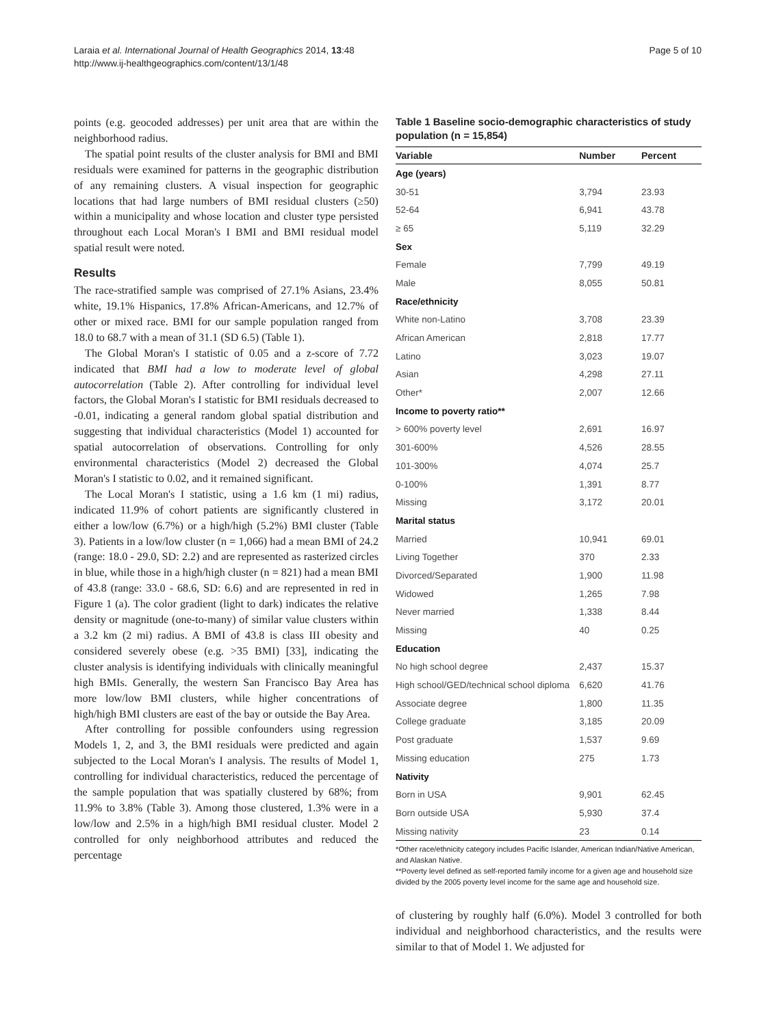Laraia et al. International Journal of Health Geographics 2014, 13:48
http://www.ij-healthgeographics.com/content/13/1/48
Page 5 of 10
points (e.g. geocoded addresses) per unit area that are within the neighborhood radius.
The spatial point results of the cluster analysis for BMI and BMI residuals were examined for patterns in the geographic distribution of any remaining clusters. A visual inspection for geographic locations that had large numbers of BMI residual clusters (≥50) within a municipality and whose location and cluster type persisted throughout each Local Moran's I BMI and BMI residual model spatial result were noted.
Results
The race-stratified sample was comprised of 27.1% Asians, 23.4% white, 19.1% Hispanics, 17.8% African-Americans, and 12.7% of other or mixed race. BMI for our sample population ranged from 18.0 to 68.7 with a mean of 31.1 (SD 6.5) (Table 1).
The Global Moran's I statistic of 0.05 and a z-score of 7.72 indicated that BMI had a low to moderate level of global autocorrelation (Table 2). After controlling for individual level factors, the Global Moran's I statistic for BMI residuals decreased to -0.01, indicating a general random global spatial distribution and suggesting that individual characteristics (Model 1) accounted for spatial autocorrelation of observations. Controlling for only environmental characteristics (Model 2) decreased the Global Moran's I statistic to 0.02, and it remained significant.
The Local Moran's I statistic, using a 1.6 km (1 mi) radius, indicated 11.9% of cohort patients are significantly clustered in either a low/low (6.7%) or a high/high (5.2%) BMI cluster (Table 3). Patients in a low/low cluster (n = 1,066) had a mean BMI of 24.2 (range: 18.0 - 29.0, SD: 2.2) and are represented as rasterized circles in blue, while those in a high/high cluster (n = 821) had a mean BMI of 43.8 (range: 33.0 - 68.6, SD: 6.6) and are represented in red in Figure 1 (a). The color gradient (light to dark) indicates the relative density or magnitude (one-to-many) of similar value clusters within a 3.2 km (2 mi) radius. A BMI of 43.8 is class III obesity and considered severely obese (e.g. >35 BMI) [33], indicating the cluster analysis is identifying individuals with clinically meaningful high BMIs. Generally, the western San Francisco Bay Area has more low/low BMI clusters, while higher concentrations of high/high BMI clusters are east of the bay or outside the Bay Area.
After controlling for possible confounders using regression Models 1, 2, and 3, the BMI residuals were predicted and again subjected to the Local Moran's I analysis. The results of Model 1, controlling for individual characteristics, reduced the percentage of the sample population that was spatially clustered by 68%; from 11.9% to 3.8% (Table 3). Among those clustered, 1.3% were in a low/low and 2.5% in a high/high BMI residual cluster. Model 2 controlled for only neighborhood attributes and reduced the percentage
Table 1 Baseline socio-demographic characteristics of study population (n = 15,854)
| Variable | Number | Percent |
| --- | --- | --- |
| Age (years) | | |
| 30-51 | 3,794 | 23.93 |
| 52-64 | 6,941 | 43.78 |
| ≥ 65 | 5,119 | 32.29 |
| Sex | | |
| Female | 7,799 | 49.19 |
| Male | 8,055 | 50.81 |
| Race/ethnicity | | |
| White non-Latino | 3,708 | 23.39 |
| African American | 2,818 | 17.77 |
| Latino | 3,023 | 19.07 |
| Asian | 4,298 | 27.11 |
| Other* | 2,007 | 12.66 |
| Income to poverty ratio** | | |
| > 600% poverty level | 2,691 | 16.97 |
| 301-600% | 4,526 | 28.55 |
| 101-300% | 4,074 | 25.7 |
| 0-100% | 1,391 | 8.77 |
| Missing | 3,172 | 20.01 |
| Marital status | | |
| Married | 10,941 | 69.01 |
| Living Together | 370 | 2.33 |
| Divorced/Separated | 1,900 | 11.98 |
| Widowed | 1,265 | 7.98 |
| Never married | 1,338 | 8.44 |
| Missing | 40 | 0.25 |
| Education | | |
| No high school degree | 2,437 | 15.37 |
| High school/GED/technical school diploma | 6,620 | 41.76 |
| Associate degree | 1,800 | 11.35 |
| College graduate | 3,185 | 20.09 |
| Post graduate | 1,537 | 9.69 |
| Missing education | 275 | 1.73 |
| Nativity | | |
| Born in USA | 9,901 | 62.45 |
| Born outside USA | 5,930 | 37.4 |
| Missing nativity | 23 | 0.14 |
*Other race/ethnicity category includes Pacific Islander, American Indian/Native American, and Alaskan Native.
**Poverty level defined as self-reported family income for a given age and household size divided by the 2005 poverty level income for the same age and household size.
of clustering by roughly half (6.0%). Model 3 controlled for both individual and neighborhood characteristics, and the results were similar to that of Model 1. We adjusted for